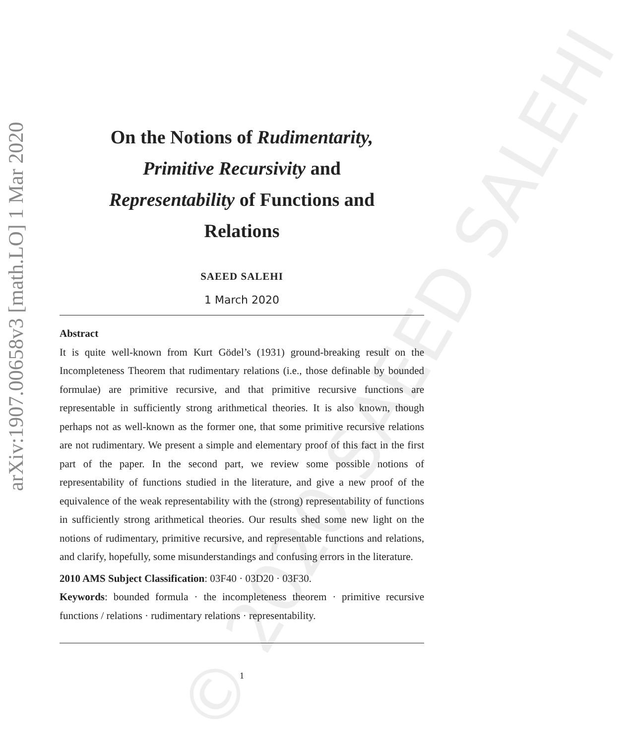© 2020 SAEED SALEHI
arXiv:1907.00658v3 [math.LO] 1 Mar 2020
On the Notions of Rudimentarity,
Primitive Recursivity and
Representability of Functions and
Relations
SAEED SALEHI
1 March 2020
Abstract
It is quite well-known from Kurt Gödel’s (1931) ground-breaking result on the Incompleteness Theorem that rudimentary relations (i.e., those definable by bounded formulae) are primitive recursive, and that primitive recursive functions are representable in sufficiently strong arithmetical theories. It is also known, though perhaps not as well-known as the former one, that some primitive recursive relations are not rudimentary. We present a simple and elementary proof of this fact in the first part of the paper. In the second part, we review some possible notions of representability of functions studied in the literature, and give a new proof of the equivalence of the weak representability with the (strong) representability of functions in sufficiently strong arithmetical theories. Our results shed some new light on the notions of rudimentary, primitive recursive, and representable functions and relations, and clarify, hopefully, some misunderstandings and confusing errors in the literature.
2010 AMS Subject Classification: 03F40 · 03D20 · 03F30.
Keywords: bounded formula · the incompleteness theorem · primitive recursive functions / relations · rudimentary relations · representability.
1